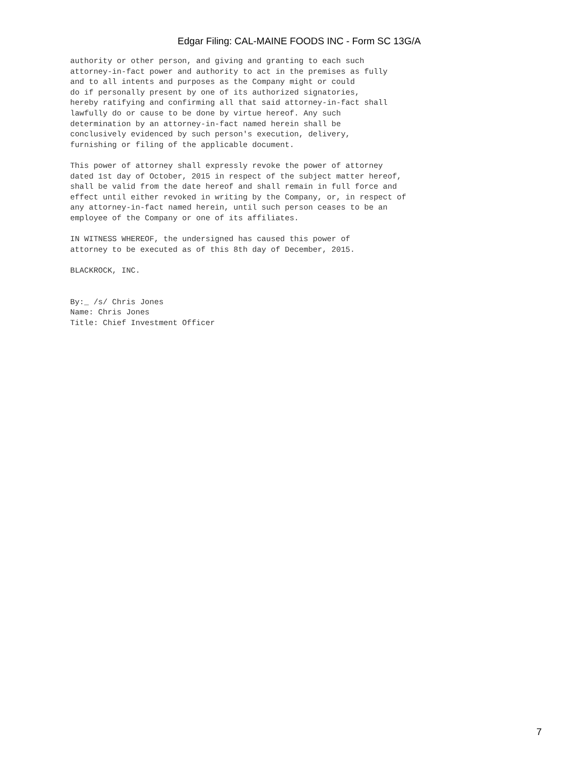Edgar Filing: CAL-MAINE FOODS INC - Form SC 13G/A
authority or other person, and giving and granting to each such
attorney-in-fact power and authority to act in the premises as fully
and to all intents and purposes as the Company might or could
do if personally present by one of its authorized signatories,
hereby ratifying and confirming all that said attorney-in-fact shall
lawfully do or cause to be done by virtue hereof. Any such
determination by an attorney-in-fact named herein shall be
conclusively evidenced by such person's execution, delivery,
furnishing or filing of the applicable document.

This power of attorney shall expressly revoke the power of attorney
dated 1st day of October, 2015 in respect of the subject matter hereof,
shall be valid from the date hereof and shall remain in full force and
effect until either revoked in writing by the Company, or, in respect of
any attorney-in-fact named herein, until such person ceases to be an
employee of the Company or one of its affiliates.

IN WITNESS WHEREOF, the undersigned has caused this power of
attorney to be executed as of this 8th day of December, 2015.

BLACKROCK, INC.


By:_ /s/ Chris Jones
Name: Chris Jones
Title: Chief Investment Officer
7